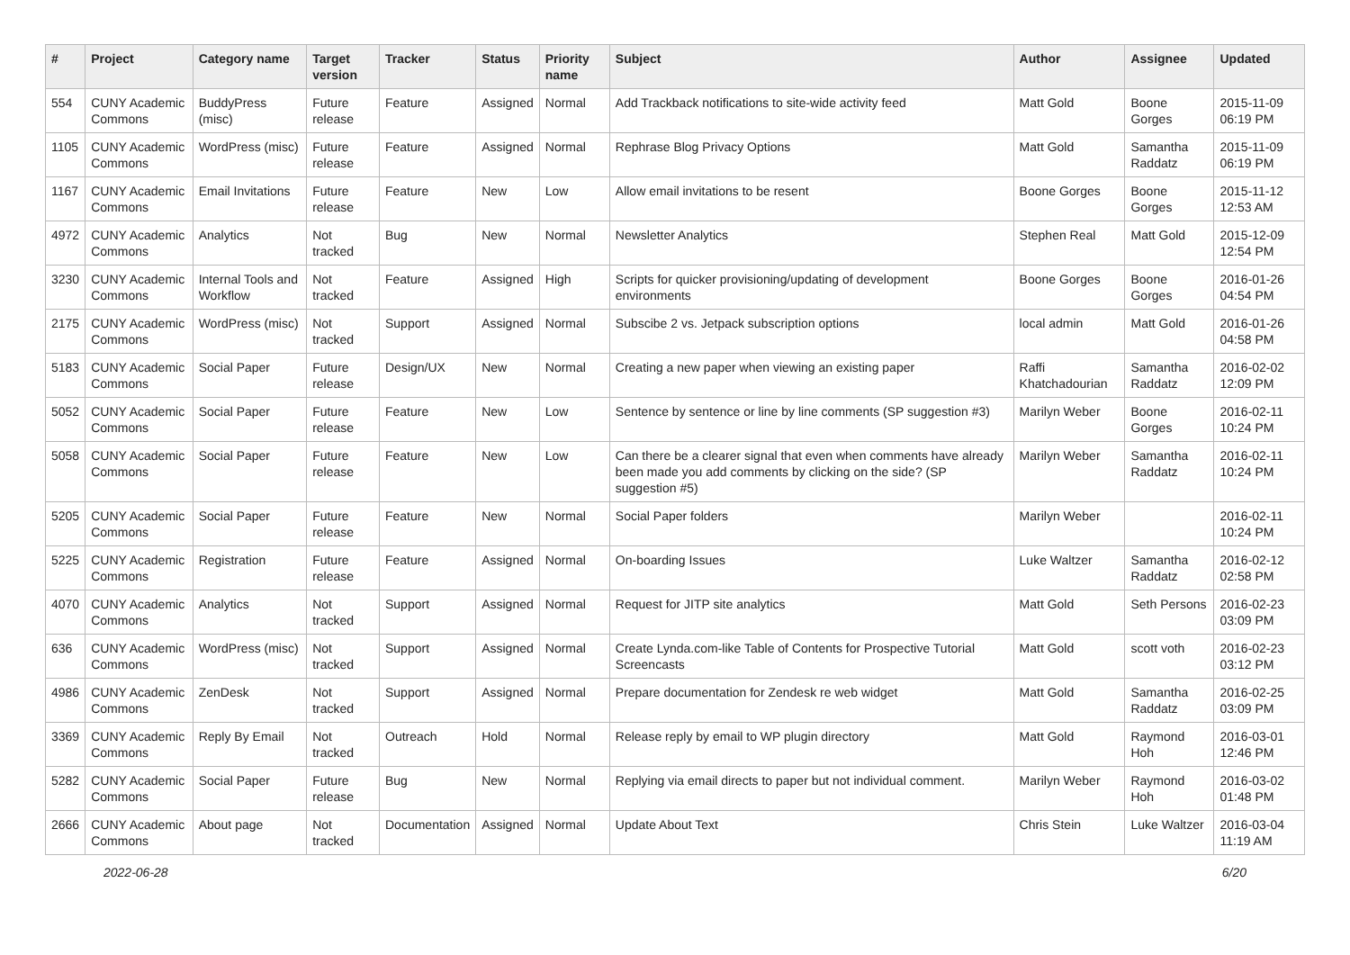| # | Project | Category name | Target version | Tracker | Status | Priority name | Subject | Author | Assignee | Updated |
| --- | --- | --- | --- | --- | --- | --- | --- | --- | --- | --- |
| 554 | CUNY Academic Commons | BuddyPress (misc) | Future release | Feature | Assigned | Normal | Add Trackback notifications to site-wide activity feed | Matt Gold | Boone Gorges | 2015-11-09 06:19 PM |
| 1105 | CUNY Academic Commons | WordPress (misc) | Future release | Feature | Assigned | Normal | Rephrase Blog Privacy Options | Matt Gold | Samantha Raddatz | 2015-11-09 06:19 PM |
| 1167 | CUNY Academic Commons | Email Invitations | Future release | Feature | New | Low | Allow email invitations to be resent | Boone Gorges | Boone Gorges | 2015-11-12 12:53 AM |
| 4972 | CUNY Academic Commons | Analytics | Not tracked | Bug | New | Normal | Newsletter Analytics | Stephen Real | Matt Gold | 2015-12-09 12:54 PM |
| 3230 | CUNY Academic Commons | Internal Tools and Workflow | Not tracked | Feature | Assigned | High | Scripts for quicker provisioning/updating of development environments | Boone Gorges | Boone Gorges | 2016-01-26 04:54 PM |
| 2175 | CUNY Academic Commons | WordPress (misc) | Not tracked | Support | Assigned | Normal | Subscibe 2 vs. Jetpack subscription options | local admin | Matt Gold | 2016-01-26 04:58 PM |
| 5183 | CUNY Academic Commons | Social Paper | Future release | Design/UX | New | Normal | Creating a new paper when viewing an existing paper | Raffi Khatchadourian | Samantha Raddatz | 2016-02-02 12:09 PM |
| 5052 | CUNY Academic Commons | Social Paper | Future release | Feature | New | Low | Sentence by sentence or line by line comments (SP suggestion #3) | Marilyn Weber | Boone Gorges | 2016-02-11 10:24 PM |
| 5058 | CUNY Academic Commons | Social Paper | Future release | Feature | New | Low | Can there be a clearer signal that even when comments have already been made you add comments by clicking on the side? (SP suggestion #5) | Marilyn Weber | Samantha Raddatz | 2016-02-11 10:24 PM |
| 5205 | CUNY Academic Commons | Social Paper | Future release | Feature | New | Normal | Social Paper folders | Marilyn Weber | | 2016-02-11 10:24 PM |
| 5225 | CUNY Academic Commons | Registration | Future release | Feature | Assigned | Normal | On-boarding Issues | Luke Waltzer | Samantha Raddatz | 2016-02-12 02:58 PM |
| 4070 | CUNY Academic Commons | Analytics | Not tracked | Support | Assigned | Normal | Request for JITP site analytics | Matt Gold | Seth Persons | 2016-02-23 03:09 PM |
| 636 | CUNY Academic Commons | WordPress (misc) | Not tracked | Support | Assigned | Normal | Create Lynda.com-like Table of Contents for Prospective Tutorial Screencasts | Matt Gold | scott voth | 2016-02-23 03:12 PM |
| 4986 | CUNY Academic Commons | ZenDesk | Not tracked | Support | Assigned | Normal | Prepare documentation for Zendesk re web widget | Matt Gold | Samantha Raddatz | 2016-02-25 03:09 PM |
| 3369 | CUNY Academic Commons | Reply By Email | Not tracked | Outreach | Hold | Normal | Release reply by email to WP plugin directory | Matt Gold | Raymond Hoh | 2016-03-01 12:46 PM |
| 5282 | CUNY Academic Commons | Social Paper | Future release | Bug | New | Normal | Replying via email directs to paper but not individual comment. | Marilyn Weber | Raymond Hoh | 2016-03-02 01:48 PM |
| 2666 | CUNY Academic Commons | About page | Not tracked | Documentation | Assigned | Normal | Update About Text | Chris Stein | Luke Waltzer | 2016-03-04 11:19 AM |
2022-06-28 6/20